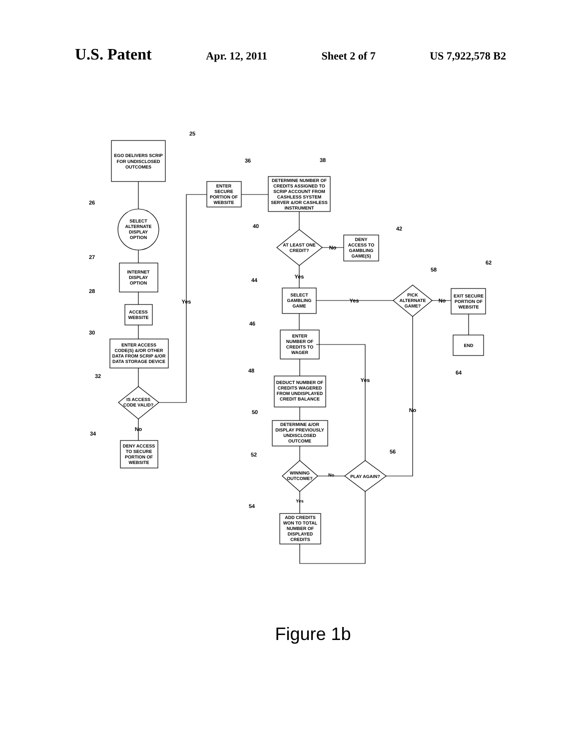U.S. Patent
Apr. 12, 2011 Sheet 2 of 7 US 7,922,578 B2
EGO DELIVERS SCRIP
FOR UNDISCLOSED
OUTCOMES
SELECT
ALTERNATE
DISPLAY
OPTION
INTERNET
DISPLAY
OPTION
ACCESS
WEBSITE
ENTER ACCESS
CODE(S) &/OR OTHER
DATA FROM SCRIP &/OR
DATA STORAGE DEVICE
IS ACCESS
CODE VALID?
No
Yes
DENY ACCESS
TO SECURE
PORTION OF
WEBSITE
ENTER
SECURE
PORTION OF
WEBSITE
DETERMINE NUMBER OF
CREDITS ASSIGNED TO
SCRIP ACCOUNT FROM
CASHLESS SYSTEM
SERVER &/OR CASHLESS
INSTRUMENT
AT LEAST ONE
CREDIT?
No
Yes
DENY
ACCESS TO
GAMBLING
GAME(S)
SELECT
GAMBLING
GAME
Yes
PICK
ALTERNATE
GAME?
No
EXIT SECURE
PORTION OF
WEBSITE
END
ENTER
NUMBER OF
CREDITS TO
WAGER
DEDUCT NUMBER OF
CREDITS WAGERED
FROM UNDISPLAYED
CREDIT BALANCE
DETERMINE &/OR
DISPLAY PREVIOUSLY
UNDISCLOSED
OUTCOME
WINNING
OUTCOME?
No
PLAY AGAIN?
Yes
Yes
No
ADD CREDITS
WON TO TOTAL
NUMBER OF
DISPLAYED
CREDITS
25
26
27
28
30
32
34
36
38
40
42
44
58
62
46
48
50
52
56
54
64
Figure 1b